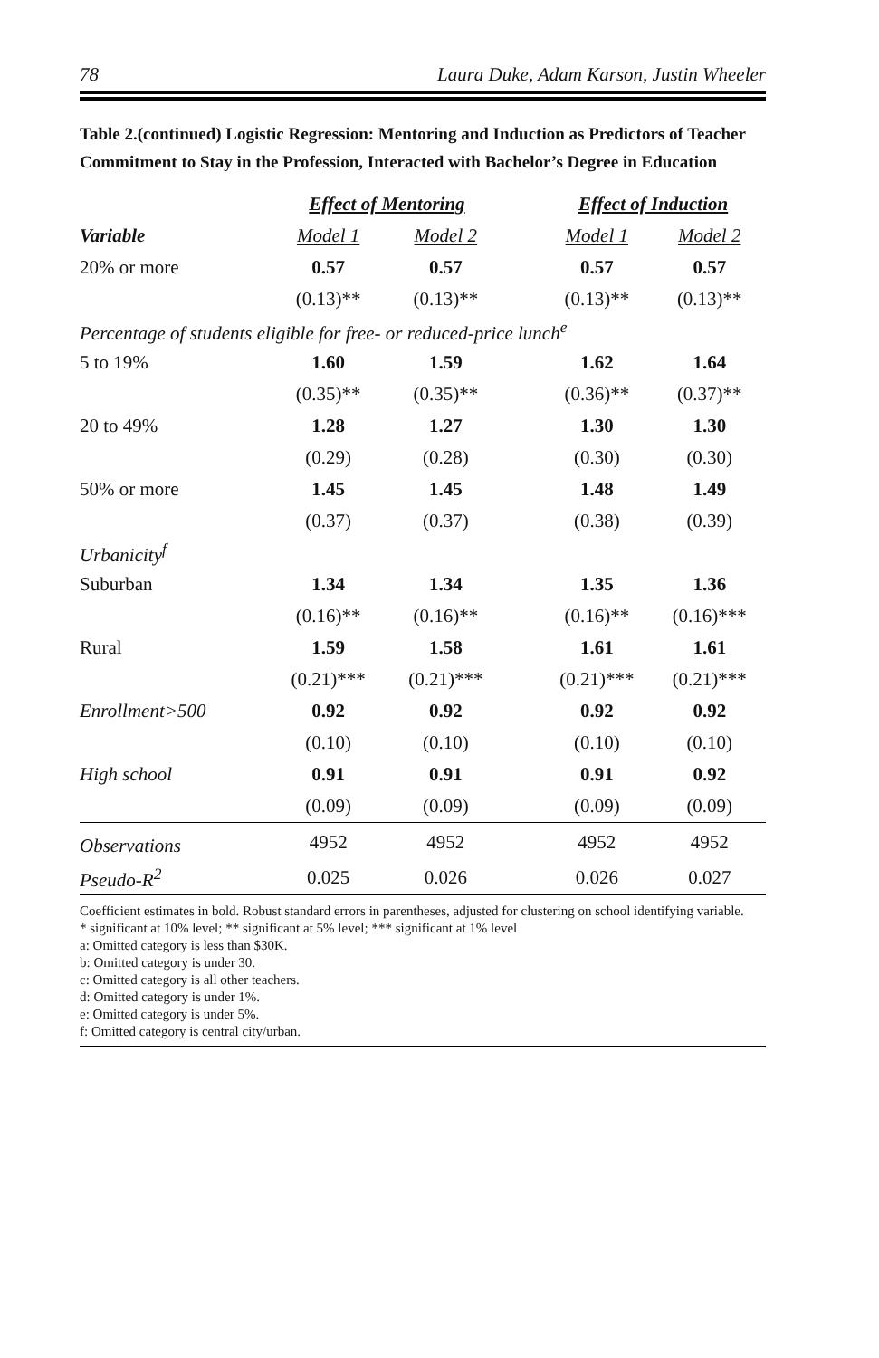78 Laura Duke, Adam Karson, Justin Wheeler
Table 2.(continued) Logistic Regression: Mentoring and Induction as Predictors of Teacher Commitment to Stay in the Profession, Interacted with Bachelor’s Degree in Education
| | Effect of Mentoring | | | Effect of Induction | |
| --- | --- | --- | --- | --- | --- |
| Variable | Model 1 | Model 2 | | Model 1 | Model 2 |
| 20% or more | 0.57 | 0.57 | | 0.57 | 0.57 |
| | (0.13)** | (0.13)** | | (0.13)** | (0.13)** |
| Percentage of students eligible for free- or reduced-price lunch<sup>e</sup> | | | | | |
| 5 to 19% | 1.60 | 1.59 | | 1.62 | 1.64 |
| | (0.35)** | (0.35)** | | (0.36)** | (0.37)** |
| 20 to 49% | 1.28 | 1.27 | | 1.30 | 1.30 |
| | (0.29) | (0.28) | | (0.30) | (0.30) |
| 50% or more | 1.45 | 1.45 | | 1.48 | 1.49 |
| | (0.37) | (0.37) | | (0.38) | (0.39) |
| Urbanicity<sup>f</sup> | | | | | |
| Suburban | 1.34 | 1.34 | | 1.35 | 1.36 |
| | (0.16)** | (0.16)** | | (0.16)** | (0.16)*** |
| Rural | 1.59 | 1.58 | | 1.61 | 1.61 |
| | (0.21)*** | (0.21)*** | | (0.21)*** | (0.21)*** |
| Enrollment>500 | 0.92 | 0.92 | | 0.92 | 0.92 |
| | (0.10) | (0.10) | | (0.10) | (0.10) |
| High school | 0.91 | 0.91 | | 0.91 | 0.92 |
| | (0.09) | (0.09) | | (0.09) | (0.09) |
| Observations | 4952 | 4952 | | 4952 | 4952 |
| Pseudo-R<sup>2</sup> | 0.025 | 0.026 | | 0.026 | 0.027 |
Coefficient estimates in bold. Robust standard errors in parentheses, adjusted for clustering on school identifying variable.
* significant at 10% level; ** significant at 5% level; *** significant at 1% level
a: Omitted category is less than $30K.
b: Omitted category is under 30.
c: Omitted category is all other teachers.
d: Omitted category is under 1%.
e: Omitted category is under 5%.
f: Omitted category is central city/urban.